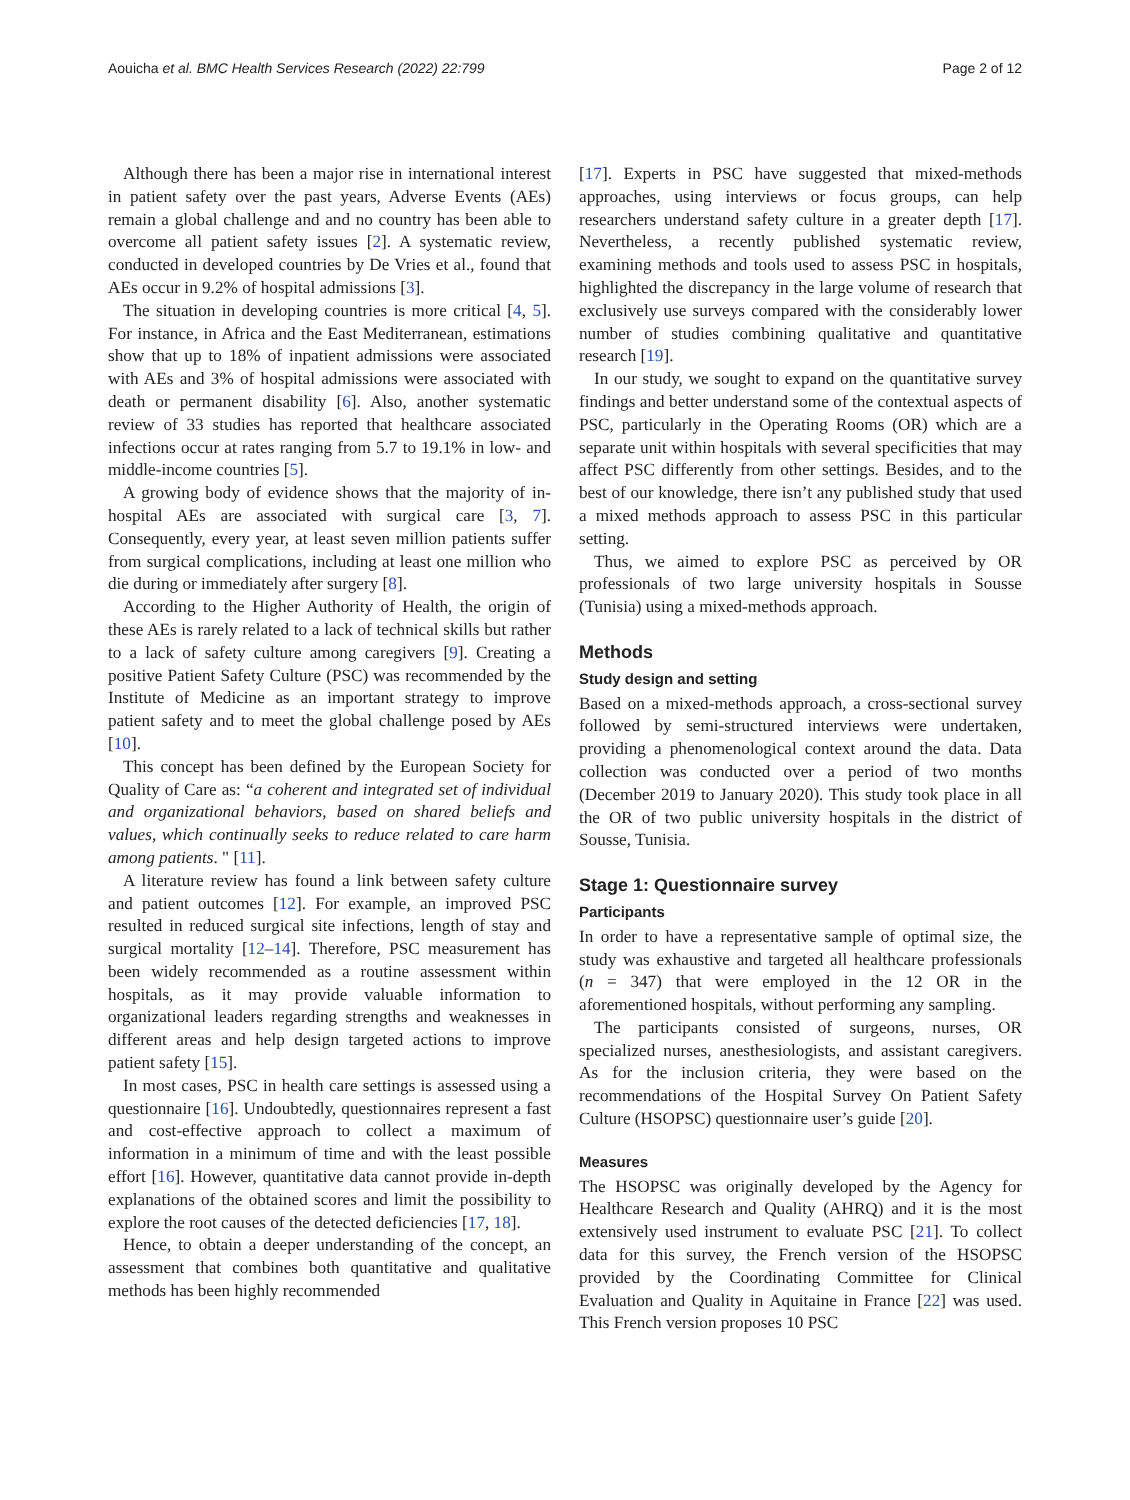Aouicha et al. BMC Health Services Research (2022) 22:799 Page 2 of 12
Although there has been a major rise in international interest in patient safety over the past years, Adverse Events (AEs) remain a global challenge and and no country has been able to overcome all patient safety issues [2]. A systematic review, conducted in developed countries by De Vries et al., found that AEs occur in 9.2% of hospital admissions [3].
The situation in developing countries is more critical [4, 5]. For instance, in Africa and the East Mediterranean, estimations show that up to 18% of inpatient admissions were associated with AEs and 3% of hospital admissions were associated with death or permanent disability [6]. Also, another systematic review of 33 studies has reported that healthcare associated infections occur at rates ranging from 5.7 to 19.1% in low- and middle-income countries [5].
A growing body of evidence shows that the majority of in-hospital AEs are associated with surgical care [3, 7]. Consequently, every year, at least seven million patients suffer from surgical complications, including at least one million who die during or immediately after surgery [8].
According to the Higher Authority of Health, the origin of these AEs is rarely related to a lack of technical skills but rather to a lack of safety culture among caregivers [9]. Creating a positive Patient Safety Culture (PSC) was recommended by the Institute of Medicine as an important strategy to improve patient safety and to meet the global challenge posed by AEs [10].
This concept has been defined by the European Society for Quality of Care as: “a coherent and integrated set of individual and organizational behaviors, based on shared beliefs and values, which continually seeks to reduce related to care harm among patients. " [11].
A literature review has found a link between safety culture and patient outcomes [12]. For example, an improved PSC resulted in reduced surgical site infections, length of stay and surgical mortality [12–14]. Therefore, PSC measurement has been widely recommended as a routine assessment within hospitals, as it may provide valuable information to organizational leaders regarding strengths and weaknesses in different areas and help design targeted actions to improve patient safety [15].
In most cases, PSC in health care settings is assessed using a questionnaire [16]. Undoubtedly, questionnaires represent a fast and cost-effective approach to collect a maximum of information in a minimum of time and with the least possible effort [16]. However, quantitative data cannot provide in-depth explanations of the obtained scores and limit the possibility to explore the root causes of the detected deficiencies [17, 18].
Hence, to obtain a deeper understanding of the concept, an assessment that combines both quantitative and qualitative methods has been highly recommended
[17]. Experts in PSC have suggested that mixed-methods approaches, using interviews or focus groups, can help researchers understand safety culture in a greater depth [17]. Nevertheless, a recently published systematic review, examining methods and tools used to assess PSC in hospitals, highlighted the discrepancy in the large volume of research that exclusively use surveys compared with the considerably lower number of studies combining qualitative and quantitative research [19].
In our study, we sought to expand on the quantitative survey findings and better understand some of the contextual aspects of PSC, particularly in the Operating Rooms (OR) which are a separate unit within hospitals with several specificities that may affect PSC differently from other settings. Besides, and to the best of our knowledge, there isn’t any published study that used a mixed methods approach to assess PSC in this particular setting.
Thus, we aimed to explore PSC as perceived by OR professionals of two large university hospitals in Sousse (Tunisia) using a mixed-methods approach.
Methods
Study design and setting
Based on a mixed-methods approach, a cross-sectional survey followed by semi-structured interviews were undertaken, providing a phenomenological context around the data. Data collection was conducted over a period of two months (December 2019 to January 2020). This study took place in all the OR of two public university hospitals in the district of Sousse, Tunisia.
Stage 1: Questionnaire survey
Participants
In order to have a representative sample of optimal size, the study was exhaustive and targeted all healthcare professionals (n = 347) that were employed in the 12 OR in the aforementioned hospitals, without performing any sampling.
The participants consisted of surgeons, nurses, OR specialized nurses, anesthesiologists, and assistant caregivers. As for the inclusion criteria, they were based on the recommendations of the Hospital Survey On Patient Safety Culture (HSOPSC) questionnaire user’s guide [20].
Measures
The HSOPSC was originally developed by the Agency for Healthcare Research and Quality (AHRQ) and it is the most extensively used instrument to evaluate PSC [21]. To collect data for this survey, the French version of the HSOPSC provided by the Coordinating Committee for Clinical Evaluation and Quality in Aquitaine in France [22] was used. This French version proposes 10 PSC